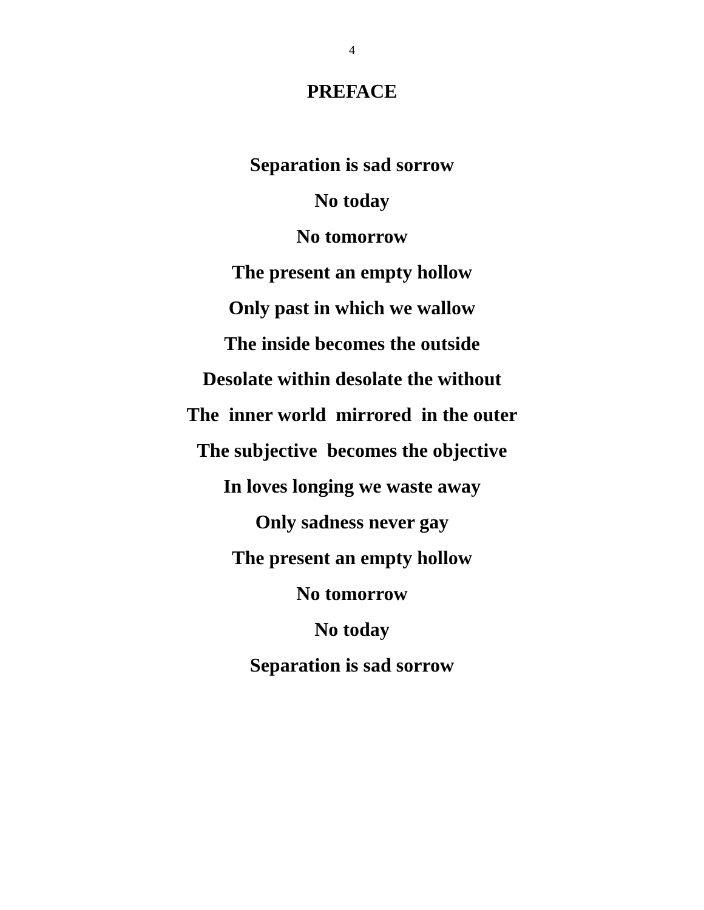4
PREFACE
Separation is sad sorrow
No today
No tomorrow
The present an empty hollow
Only past in which we wallow
The inside becomes the outside
Desolate within desolate the without
The inner world mirrored in the outer
The subjective becomes the objective
In loves longing we waste away
Only sadness never gay
The present an empty hollow
No tomorrow
No today
Separation is sad sorrow